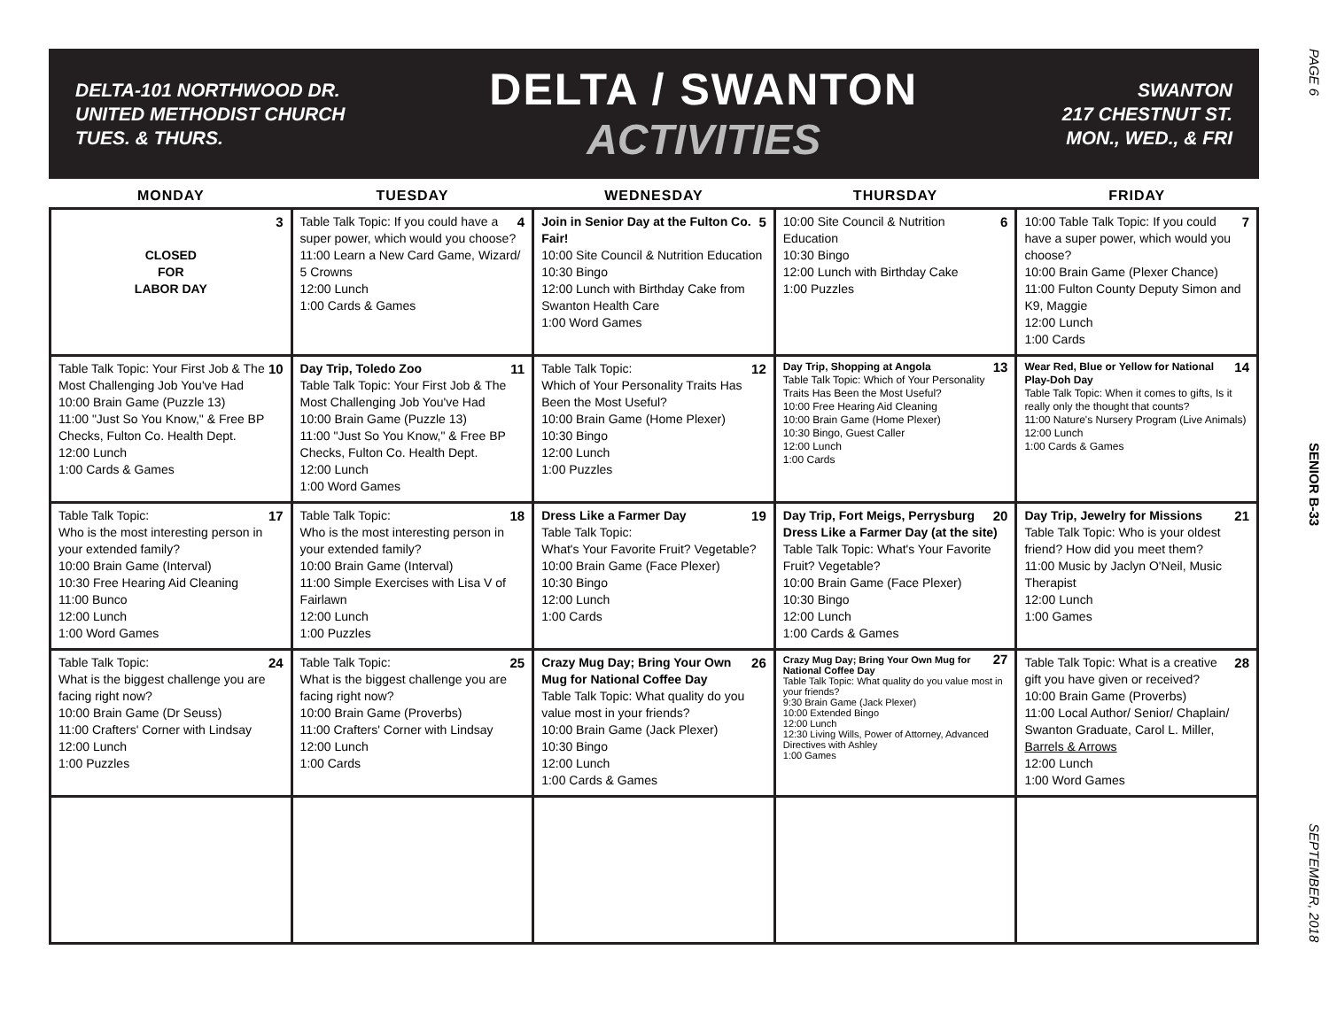DELTA-101 NORTHWOOD DR.
UNITED METHODIST CHURCH
TUES. & THURS.
DELTA / SWANTON
ACTIVITIES
SWANTON
217 CHESTNUT ST.
MON., WED., & FRI
PAGE 6
SENIOR B-33
SEPTEMBER, 2018
| MONDAY | TUESDAY | WEDNESDAY | THURSDAY | FRIDAY |
| --- | --- | --- | --- | --- |
| 3 CLOSED FOR LABOR DAY | 4 Table Talk Topic: If you could have a super power, which would you choose? 11:00 Learn a New Card Game, Wizard/ 5 Crowns 12:00 Lunch 1:00 Cards & Games | 5 Join in Senior Day at the Fulton Co. Fair! 10:00 Site Council & Nutrition Education 10:30 Bingo 12:00 Lunch with Birthday Cake from Swanton Health Care 1:00 Word Games | 6 10:00 Site Council & Nutrition Education 10:30 Bingo 12:00 Lunch with Birthday Cake 1:00 Puzzles | 7 10:00 Table Talk Topic: If you could have a super power, which would you choose? 10:00 Brain Game (Plexer Chance) 11:00 Fulton County Deputy Simon and K9, Maggie 12:00 Lunch 1:00 Cards |
| 10 Table Talk Topic: Your First Job & The Most Challenging Job You've Had 10:00 Brain Game (Puzzle 13) 11:00 "Just So You Know," & Free BP Checks, Fulton Co. Health Dept. 12:00 Lunch 1:00 Cards & Games | 11 Day Trip, Toledo Zoo Table Talk Topic: Your First Job & The Most Challenging Job You've Had 10:00 Brain Game (Puzzle 13) 11:00 "Just So You Know," & Free BP Checks, Fulton Co. Health Dept. 12:00 Lunch 1:00 Word Games | 12 Table Talk Topic: Which of Your Personality Traits Has Been the Most Useful? 10:00 Brain Game (Home Plexer) 10:30 Bingo 12:00 Lunch 1:00 Puzzles | 13 Day Trip, Shopping at Angola Table Talk Topic: Which of Your Personality Traits Has Been the Most Useful? 10:00 Free Hearing Aid Cleaning 10:00 Brain Game (Home Plexer) 10:30 Bingo, Guest Caller 12:00 Lunch 1:00 Cards | 14 Wear Red, Blue or Yellow for National Play-Doh Day Table Talk Topic: When it comes to gifts, Is it really only the thought that counts? 11:00 Nature's Nursery Program (Live Animals) 12:00 Lunch 1:00 Cards & Games |
| 17 Table Talk Topic: Who is the most interesting person in your extended family? 10:00 Brain Game (Interval) 10:30 Free Hearing Aid Cleaning 11:00 Bunco 12:00 Lunch 1:00 Word Games | 18 Table Talk Topic: Who is the most interesting person in your extended family? 10:00 Brain Game (Interval) 11:00 Simple Exercises with Lisa V of Fairlawn 12:00 Lunch 1:00 Puzzles | 19 Dress Like a Farmer Day Table Talk Topic: What's Your Favorite Fruit? Vegetable? 10:00 Brain Game (Face Plexer) 10:30 Bingo 12:00 Lunch 1:00 Cards | 20 Day Trip, Fort Meigs, Perrysburg Dress Like a Farmer Day (at the site) Table Talk Topic: What's Your Favorite Fruit? Vegetable? 10:00 Brain Game (Face Plexer) 10:30 Bingo 12:00 Lunch 1:00 Cards & Games | 21 Day Trip, Jewelry for Missions Table Talk Topic: Who is your oldest friend? How did you meet them? 11:00 Music by Jaclyn O'Neil, Music Therapist 12:00 Lunch 1:00 Games |
| 24 Table Talk Topic: What is the biggest challenge you are facing right now? 10:00 Brain Game (Dr Seuss) 11:00 Crafters' Corner with Lindsay 12:00 Lunch 1:00 Puzzles | 25 Table Talk Topic: What is the biggest challenge you are facing right now? 10:00 Brain Game (Proverbs) 11:00 Crafters' Corner with Lindsay 12:00 Lunch 1:00 Cards | 26 Crazy Mug Day; Bring Your Own Mug for National Coffee Day Table Talk Topic: What quality do you value most in your friends? 10:00 Brain Game (Jack Plexer) 10:30 Bingo 12:00 Lunch 1:00 Cards & Games | 27 Crazy Mug Day; Bring Your Own Mug for National Coffee Day Table Talk Topic: What quality do you value most in your friends? 9:30 Brain Game (Jack Plexer) 10:00 Extended Bingo 12:00 Lunch 12:30 Living Wills, Power of Attorney, Advanced Directives with Ashley 1:00 Games | 28 Table Talk Topic: What is a creative gift you have given or received? 10:00 Brain Game (Proverbs) 11:00 Local Author/ Senior/ Chaplain/ Swanton Graduate, Carol L. Miller, Barrels & Arrows 12:00 Lunch 1:00 Word Games |